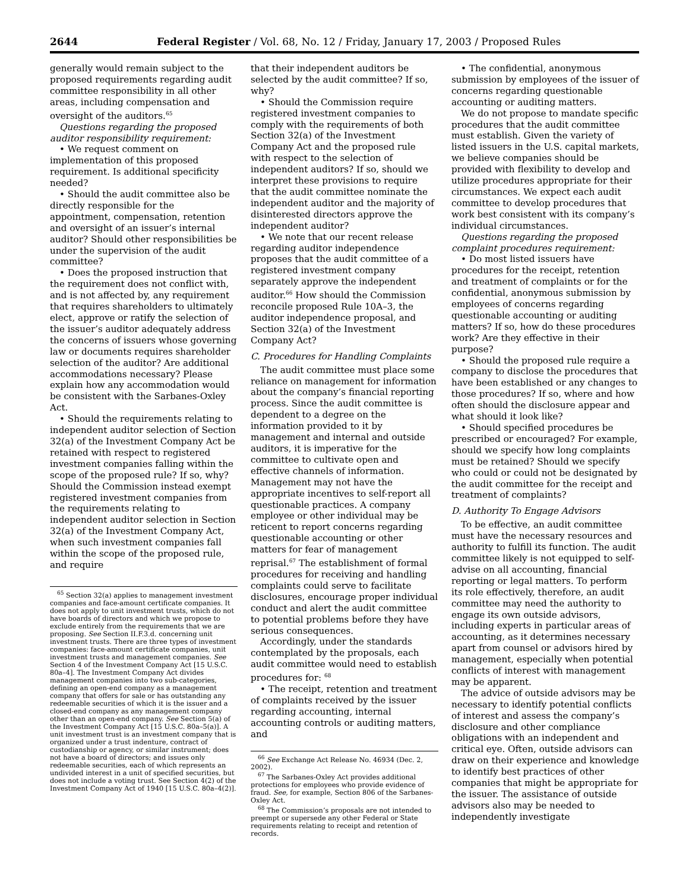2644 Federal Register / Vol. 68, No. 12 / Friday, January 17, 2003 / Proposed Rules
generally would remain subject to the proposed requirements regarding audit committee responsibility in all other areas, including compensation and oversight of the auditors.<sup>65</sup>
Questions regarding the proposed auditor responsibility requirement:
• We request comment on implementation of this proposed requirement. Is additional specificity needed?
• Should the audit committee also be directly responsible for the appointment, compensation, retention and oversight of an issuer’s internal auditor? Should other responsibilities be under the supervision of the audit committee?
• Does the proposed instruction that the requirement does not conflict with, and is not affected by, any requirement that requires shareholders to ultimately elect, approve or ratify the selection of the issuer’s auditor adequately address the concerns of issuers whose governing law or documents requires shareholder selection of the auditor? Are additional accommodations necessary? Please explain how any accommodation would be consistent with the Sarbanes-Oxley Act.
• Should the requirements relating to independent auditor selection of Section 32(a) of the Investment Company Act be retained with respect to registered investment companies falling within the scope of the proposed rule? If so, why? Should the Commission instead exempt registered investment companies from the requirements relating to independent auditor selection in Section 32(a) of the Investment Company Act, when such investment companies fall within the scope of the proposed rule, and require
<sup>65</sup> Section 32(a) applies to management investment companies and face-amount certificate companies. It does not apply to unit investment trusts, which do not have boards of directors and which we propose to exclude entirely from the requirements that we are proposing. See Section II.F.3.d. concerning unit investment trusts. There are three types of investment companies: face-amount certificate companies, unit investment trusts and management companies. See Section 4 of the Investment Company Act [15 U.S.C. 80a–4]. The Investment Company Act divides management companies into two sub-categories, defining an open-end company as a management company that offers for sale or has outstanding any redeemable securities of which it is the issuer and a closed-end company as any management company other than an open-end company. See Section 5(a) of the Investment Company Act [15 U.S.C. 80a–5(a)]. A unit investment trust is an investment company that is organized under a trust indenture, contract of custodianship or agency, or similar instrument; does not have a board of directors; and issues only redeemable securities, each of which represents an undivided interest in a unit of specified securities, but does not include a voting trust. See Section 4(2) of the Investment Company Act of 1940 [15 U.S.C. 80a–4(2)].
that their independent auditors be selected by the audit committee? If so, why?
• Should the Commission require registered investment companies to comply with the requirements of both Section 32(a) of the Investment Company Act and the proposed rule with respect to the selection of independent auditors? If so, should we interpret these provisions to require that the audit committee nominate the independent auditor and the majority of disinterested directors approve the independent auditor?
• We note that our recent release regarding auditor independence proposes that the audit committee of a registered investment company separately approve the independent auditor.<sup>66</sup> How should the Commission reconcile proposed Rule 10A–3, the auditor independence proposal, and Section 32(a) of the Investment Company Act?
C. Procedures for Handling Complaints
The audit committee must place some reliance on management for information about the company’s financial reporting process. Since the audit committee is dependent to a degree on the information provided to it by management and internal and outside auditors, it is imperative for the committee to cultivate open and effective channels of information. Management may not have the appropriate incentives to self-report all questionable practices. A company employee or other individual may be reticent to report concerns regarding questionable accounting or other matters for fear of management reprisal.<sup>67</sup> The establishment of formal procedures for receiving and handling complaints could serve to facilitate disclosures, encourage proper individual conduct and alert the audit committee to potential problems before they have serious consequences.
Accordingly, under the standards contemplated by the proposals, each audit committee would need to establish procedures for: <sup>68</sup>
• The receipt, retention and treatment of complaints received by the issuer regarding accounting, internal accounting controls or auditing matters, and
<sup>66</sup> See Exchange Act Release No. 46934 (Dec. 2, 2002).
<sup>67</sup> The Sarbanes-Oxley Act provides additional protections for employees who provide evidence of fraud. See, for example, Section 806 of the Sarbanes-Oxley Act.
<sup>68</sup> The Commission’s proposals are not intended to preempt or supersede any other Federal or State requirements relating to receipt and retention of records.
• The confidential, anonymous submission by employees of the issuer of concerns regarding questionable accounting or auditing matters.
We do not propose to mandate specific procedures that the audit committee must establish. Given the variety of listed issuers in the U.S. capital markets, we believe companies should be provided with flexibility to develop and utilize procedures appropriate for their circumstances. We expect each audit committee to develop procedures that work best consistent with its company’s individual circumstances.
Questions regarding the proposed complaint procedures requirement:
• Do most listed issuers have procedures for the receipt, retention and treatment of complaints or for the confidential, anonymous submission by employees of concerns regarding questionable accounting or auditing matters? If so, how do these procedures work? Are they effective in their purpose?
• Should the proposed rule require a company to disclose the procedures that have been established or any changes to those procedures? If so, where and how often should the disclosure appear and what should it look like?
• Should specified procedures be prescribed or encouraged? For example, should we specify how long complaints must be retained? Should we specify who could or could not be designated by the audit committee for the receipt and treatment of complaints?
D. Authority To Engage Advisors
To be effective, an audit committee must have the necessary resources and authority to fulfill its function. The audit committee likely is not equipped to self-advise on all accounting, financial reporting or legal matters. To perform its role effectively, therefore, an audit committee may need the authority to engage its own outside advisors, including experts in particular areas of accounting, as it determines necessary apart from counsel or advisors hired by management, especially when potential conflicts of interest with management may be apparent.
The advice of outside advisors may be necessary to identify potential conflicts of interest and assess the company’s disclosure and other compliance obligations with an independent and critical eye. Often, outside advisors can draw on their experience and knowledge to identify best practices of other companies that might be appropriate for the issuer. The assistance of outside advisors also may be needed to independently investigate